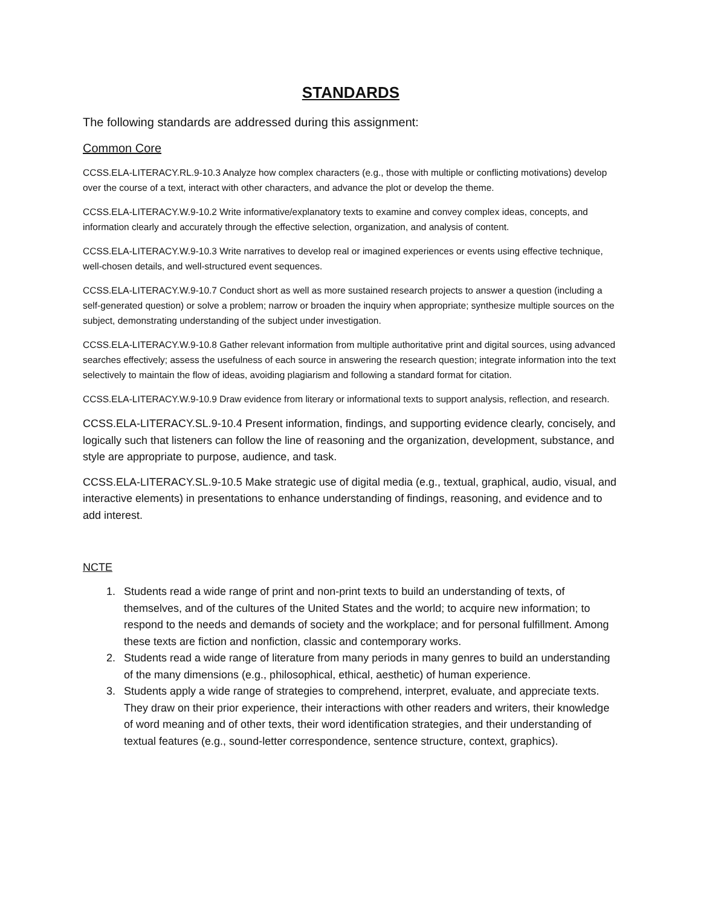STANDARDS
The following standards are addressed during this assignment:
Common Core
CCSS.ELA-LITERACY.RL.9-10.3 Analyze how complex characters (e.g., those with multiple or conflicting motivations) develop over the course of a text, interact with other characters, and advance the plot or develop the theme.
CCSS.ELA-LITERACY.W.9-10.2 Write informative/explanatory texts to examine and convey complex ideas, concepts, and information clearly and accurately through the effective selection, organization, and analysis of content.
CCSS.ELA-LITERACY.W.9-10.3 Write narratives to develop real or imagined experiences or events using effective technique, well-chosen details, and well-structured event sequences.
CCSS.ELA-LITERACY.W.9-10.7 Conduct short as well as more sustained research projects to answer a question (including a self-generated question) or solve a problem; narrow or broaden the inquiry when appropriate; synthesize multiple sources on the subject, demonstrating understanding of the subject under investigation.
CCSS.ELA-LITERACY.W.9-10.8 Gather relevant information from multiple authoritative print and digital sources, using advanced searches effectively; assess the usefulness of each source in answering the research question; integrate information into the text selectively to maintain the flow of ideas, avoiding plagiarism and following a standard format for citation.
CCSS.ELA-LITERACY.W.9-10.9 Draw evidence from literary or informational texts to support analysis, reflection, and research.
CCSS.ELA-LITERACY.SL.9-10.4 Present information, findings, and supporting evidence clearly, concisely, and logically such that listeners can follow the line of reasoning and the organization, development, substance, and style are appropriate to purpose, audience, and task.
CCSS.ELA-LITERACY.SL.9-10.5 Make strategic use of digital media (e.g., textual, graphical, audio, visual, and interactive elements) in presentations to enhance understanding of findings, reasoning, and evidence and to add interest.
NCTE
1. Students read a wide range of print and non-print texts to build an understanding of texts, of themselves, and of the cultures of the United States and the world; to acquire new information; to respond to the needs and demands of society and the workplace; and for personal fulfillment. Among these texts are fiction and nonfiction, classic and contemporary works.
2. Students read a wide range of literature from many periods in many genres to build an understanding of the many dimensions (e.g., philosophical, ethical, aesthetic) of human experience.
3. Students apply a wide range of strategies to comprehend, interpret, evaluate, and appreciate texts. They draw on their prior experience, their interactions with other readers and writers, their knowledge of word meaning and of other texts, their word identification strategies, and their understanding of textual features (e.g., sound-letter correspondence, sentence structure, context, graphics).